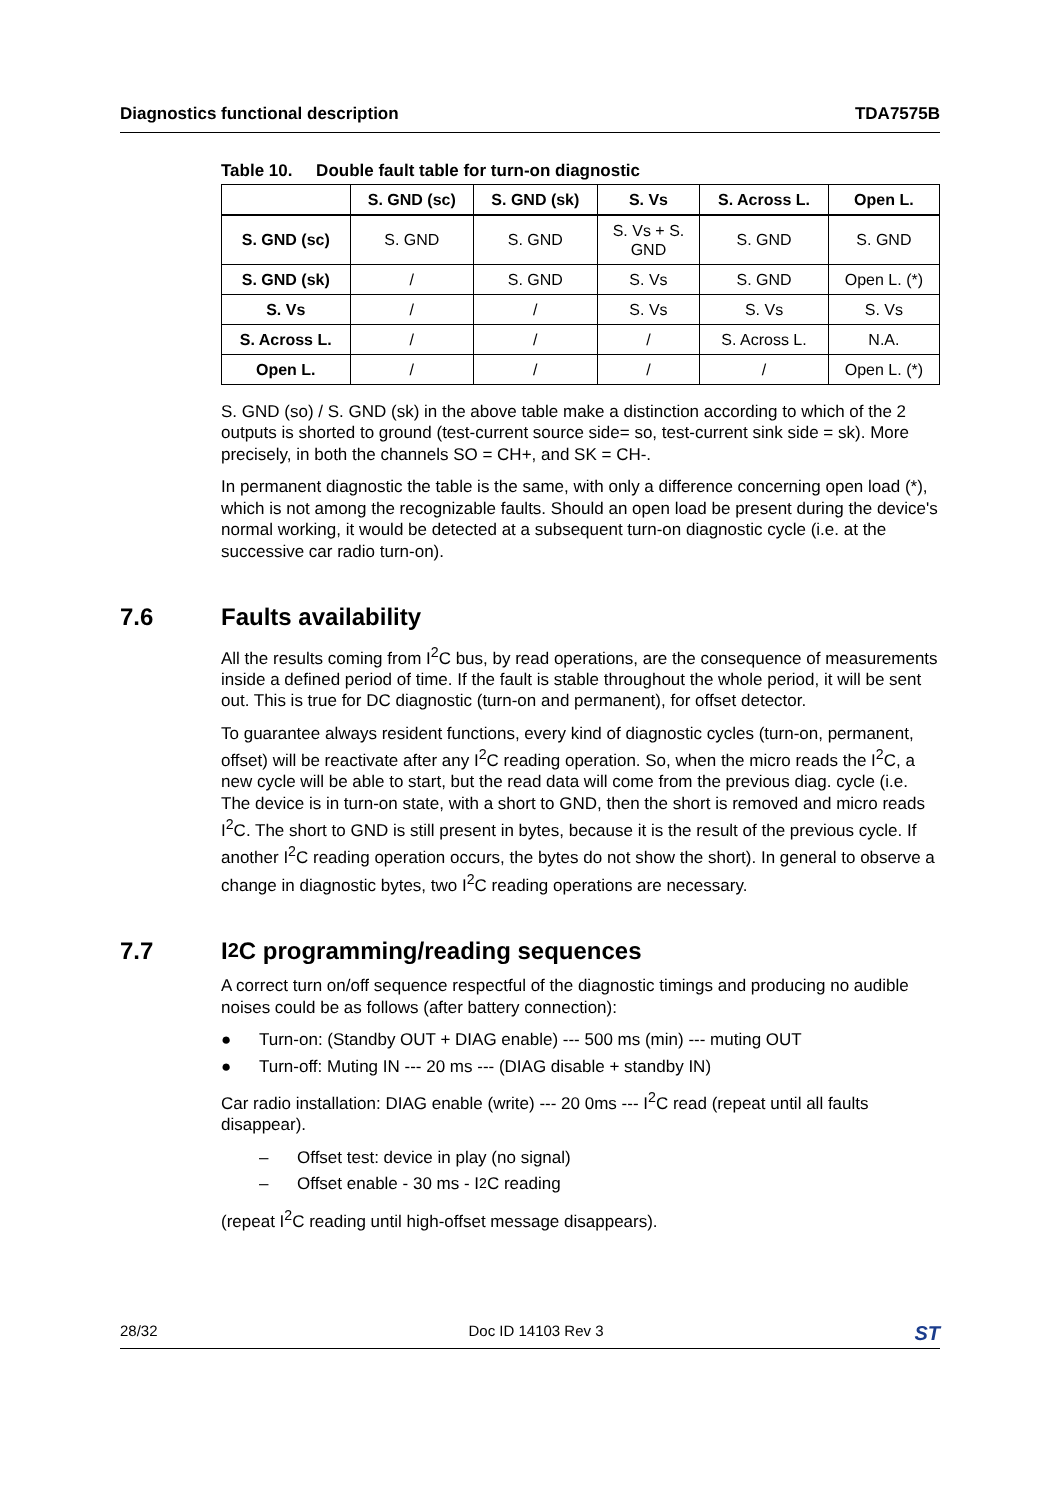Diagnostics functional description TDA7575B
Table 10. Double fault table for turn-on diagnostic
| | S. GND (sc) | S. GND (sk) | S. Vs | S. Across L. | Open L. |
| --- | --- | --- | --- | --- | --- |
| S. GND (sc) | S. GND | S. GND | S. Vs + S. GND | S. GND | S. GND |
| S. GND (sk) | / | S. GND | S. Vs | S. GND | Open L. (*) |
| S. Vs | / | / | S. Vs | S. Vs | S. Vs |
| S. Across L. | / | / | / | S. Across L. | N.A. |
| Open L. | / | / | / | / | Open L. (*) |
S. GND (so) / S. GND (sk) in the above table make a distinction according to which of the 2 outputs is shorted to ground (test-current source side= so, test-current sink side = sk). More precisely, in both the channels SO = CH+, and SK = CH-.
In permanent diagnostic the table is the same, with only a difference concerning open load (*), which is not among the recognizable faults. Should an open load be present during the device's normal working, it would be detected at a subsequent turn-on diagnostic cycle (i.e. at the successive car radio turn-on).
7.6 Faults availability
All the results coming from I<sup>2</sup>C bus, by read operations, are the consequence of measurements inside a defined period of time. If the fault is stable throughout the whole period, it will be sent out. This is true for DC diagnostic (turn-on and permanent), for offset detector.
To guarantee always resident functions, every kind of diagnostic cycles (turn-on, permanent, offset) will be reactivate after any I<sup>2</sup>C reading operation. So, when the micro reads the I<sup>2</sup>C, a new cycle will be able to start, but the read data will come from the previous diag. cycle (i.e. The device is in turn-on state, with a short to GND, then the short is removed and micro reads I<sup>2</sup>C. The short to GND is still present in bytes, because it is the result of the previous cycle. If another I<sup>2</sup>C reading operation occurs, the bytes do not show the short). In general to observe a change in diagnostic bytes, two I<sup>2</sup>C reading operations are necessary.
7.7 I<sup>2</sup>C programming/reading sequences
A correct turn on/off sequence respectful of the diagnostic timings and producing no audible noises could be as follows (after battery connection):
● Turn-on: (Standby OUT + DIAG enable) --- 500 ms (min) --- muting OUT
● Turn-off: Muting IN --- 20 ms --- (DIAG disable + standby IN)
Car radio installation: DIAG enable (write) --- 20 0ms --- I<sup>2</sup>C read (repeat until all faults disappear).
– Offset test: device in play (no signal)
– Offset enable - 30 ms - I<sup>2</sup>C reading
(repeat I<sup>2</sup>C reading until high-offset message disappears).
28/32 Doc ID 14103 Rev 3 ST